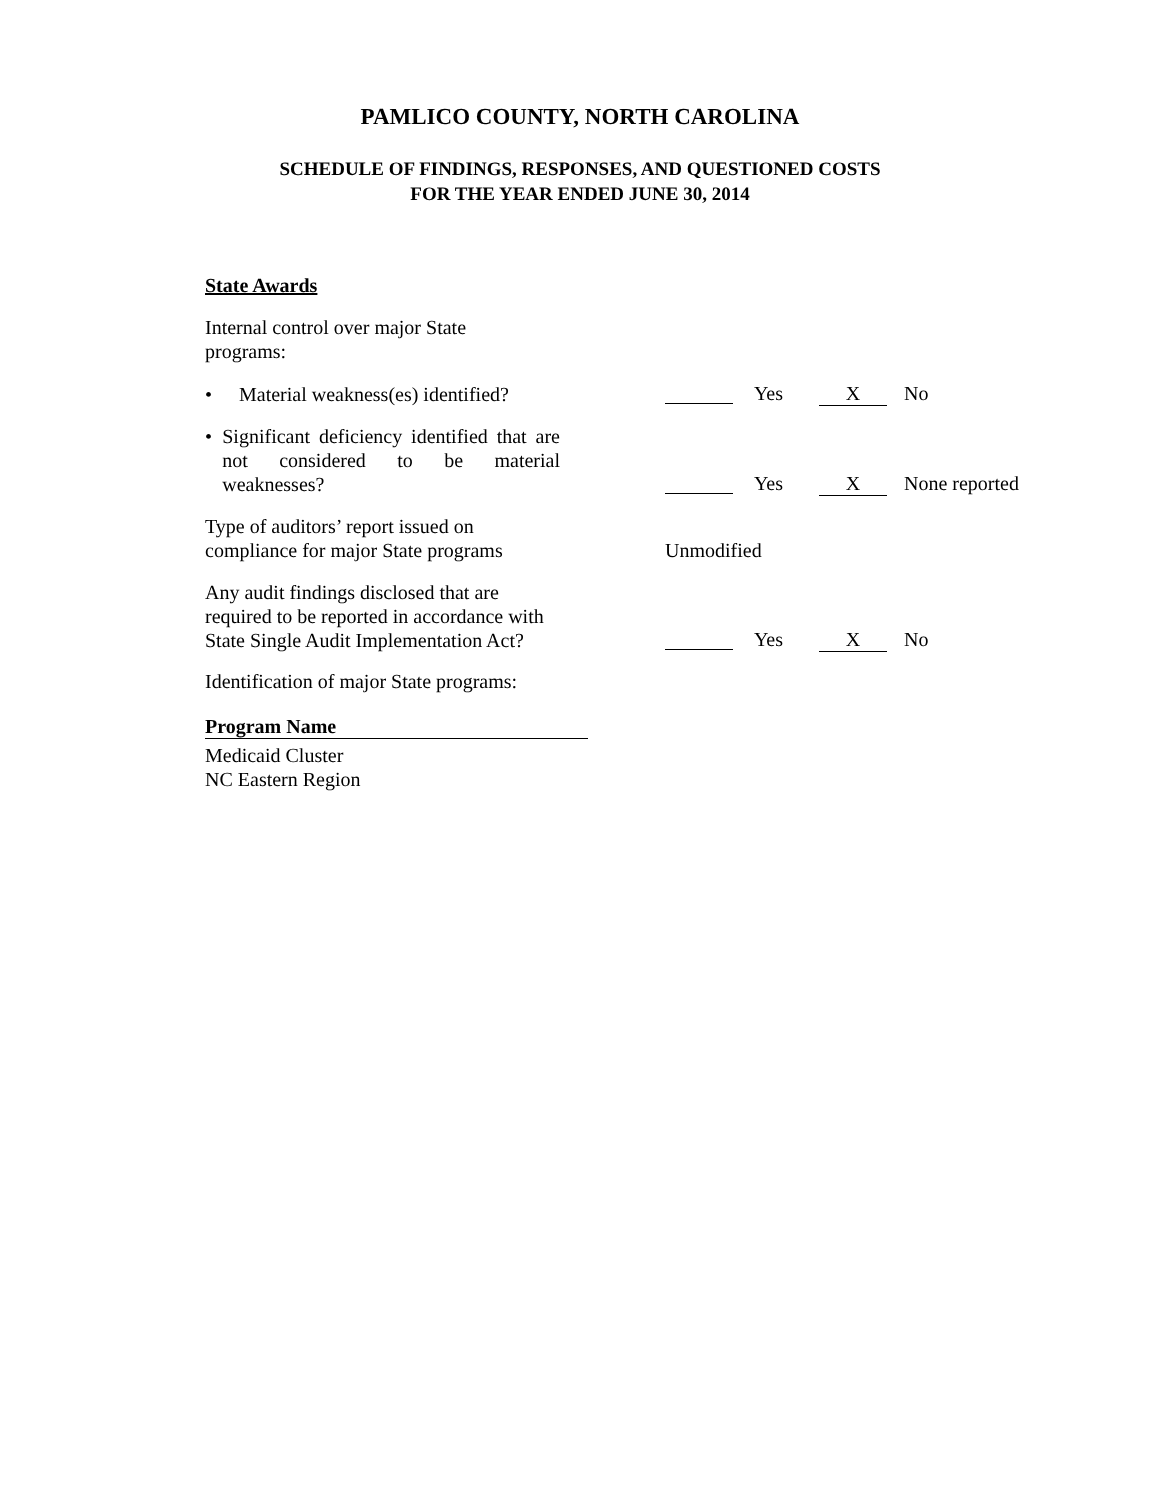PAMLICO COUNTY, NORTH CAROLINA
SCHEDULE OF FINDINGS, RESPONSES, AND QUESTIONED COSTS
FOR THE YEAR ENDED JUNE 30, 2014
State Awards
Internal control over major State programs:
• Material weakness(es) identified?
Yes X No
• Significant deficiency identified that are not considered to be material weaknesses?
Yes X None reported
Type of auditors’ report issued on compliance for major State programs
Unmodified
Any audit findings disclosed that are required to be reported in accordance with State Single Audit Implementation Act?
Yes X No
Identification of major State programs:
Program Name
Medicaid Cluster
NC Eastern Region